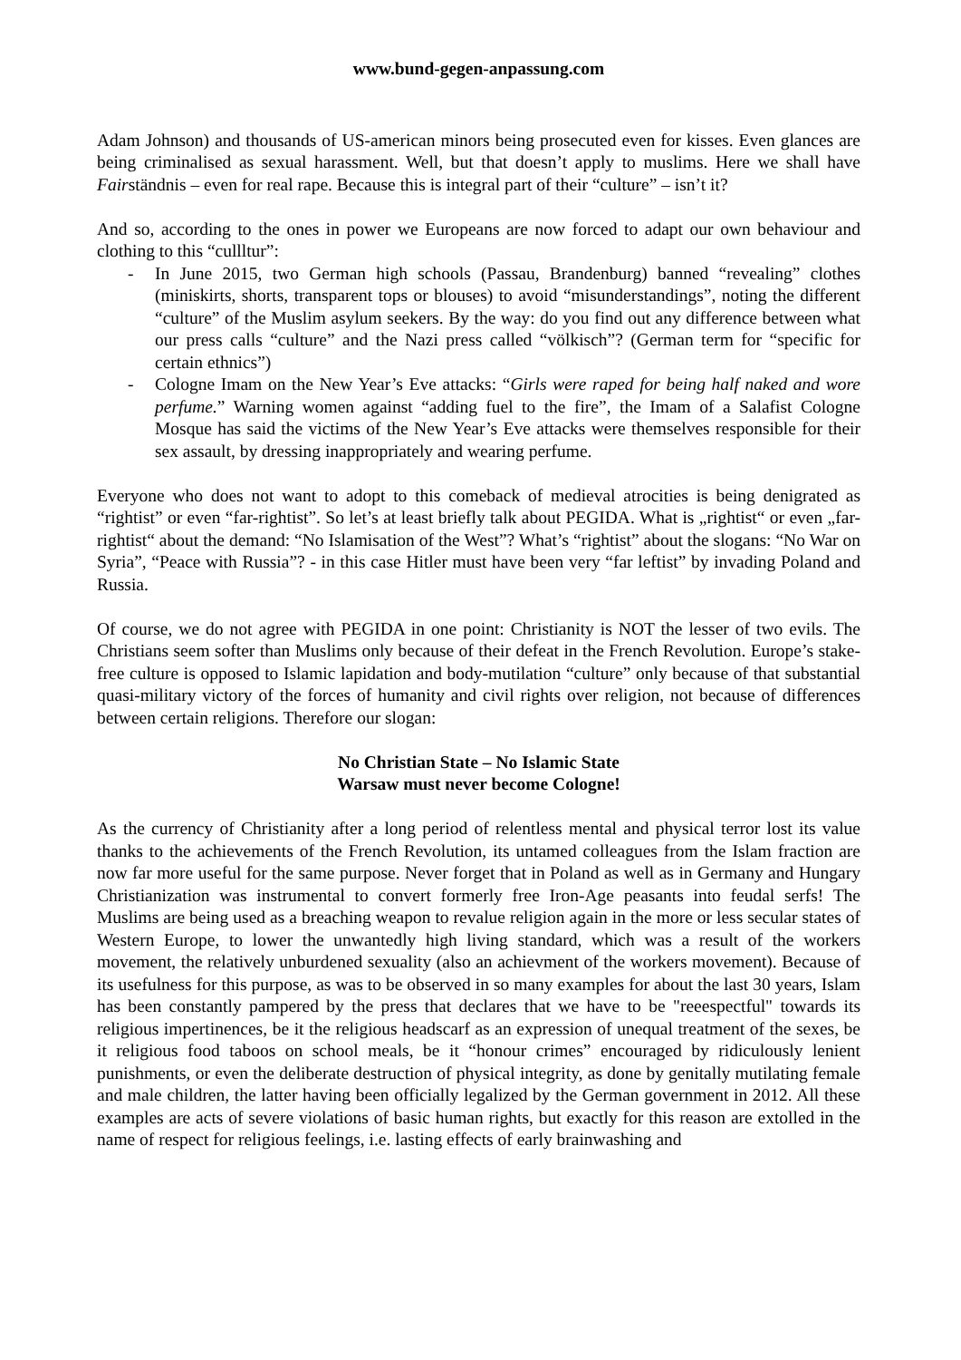www.bund-gegen-anpassung.com
Adam Johnson) and thousands of US-american minors being prosecuted even for kisses. Even glances are being criminalised as sexual harassment. Well, but that doesn’t apply to muslims. Here we shall have Fairständnis – even for real rape. Because this is integral part of their “culture” – isn’t it?
And so, according to the ones in power we Europeans are now forced to adapt our own behaviour and clothing to this “cullltur”:
- In June 2015, two German high schools (Passau, Brandenburg) banned “revealing” clothes (miniskirts, shorts, transparent tops or blouses) to avoid “misunderstandings”, noting the different “culture” of the Muslim asylum seekers. By the way: do you find out any difference between what our press calls “culture” and the Nazi press called “völkisch”? (German term for “specific for certain ethnics”)
- Cologne Imam on the New Year’s Eve attacks: “Girls were raped for being half naked and wore perfume.” Warning women against “adding fuel to the fire”, the Imam of a Salafist Cologne Mosque has said the victims of the New Year’s Eve attacks were themselves responsible for their sex assault, by dressing inappropriately and wearing perfume.
Everyone who does not want to adopt to this comeback of medieval atrocities is being denigrated as “rightist” or even “far-rightist”. So let’s at least briefly talk about PEGIDA. What is „rightist“ or even „far-rightist“ about the demand: “No Islamisation of the West”? What’s “rightist” about the slogans: “No War on Syria”, “Peace with Russia”? - in this case Hitler must have been very “far leftist” by invading Poland and Russia.
Of course, we do not agree with PEGIDA in one point: Christianity is NOT the lesser of two evils. The Christians seem softer than Muslims only because of their defeat in the French Revolution. Europe’s stake-free culture is opposed to Islamic lapidation and body-mutilation “culture” only because of that substantial quasi-military victory of the forces of humanity and civil rights over religion, not because of differences between certain religions. Therefore our slogan:
No Christian State – No Islamic State
Warsaw must never become Cologne!
As the currency of Christianity after a long period of relentless mental and physical terror lost its value thanks to the achievements of the French Revolution, its untamed colleagues from the Islam fraction are now far more useful for the same purpose. Never forget that in Poland as well as in Germany and Hungary Christianization was instrumental to convert formerly free Iron-Age peasants into feudal serfs! The Muslims are being used as a breaching weapon to revalue religion again in the more or less secular states of Western Europe, to lower the unwantedly high living standard, which was a result of the workers movement, the relatively unburdened sexuality (also an achievment of the workers movement). Because of its usefulness for this purpose, as was to be observed in so many examples for about the last 30 years, Islam has been constantly pampered by the press that declares that we have to be "reeespectful" towards its religious impertinences, be it the religious headscarf as an expression of unequal treatment of the sexes, be it religious food taboos on school meals, be it “honour crimes” encouraged by ridiculously lenient punishments, or even the deliberate destruction of physical integrity, as done by genitally mutilating female and male children, the latter having been officially legalized by the German government in 2012. All these examples are acts of severe violations of basic human rights, but exactly for this reason are extolled in the name of respect for religious feelings, i.e. lasting effects of early brainwashing and